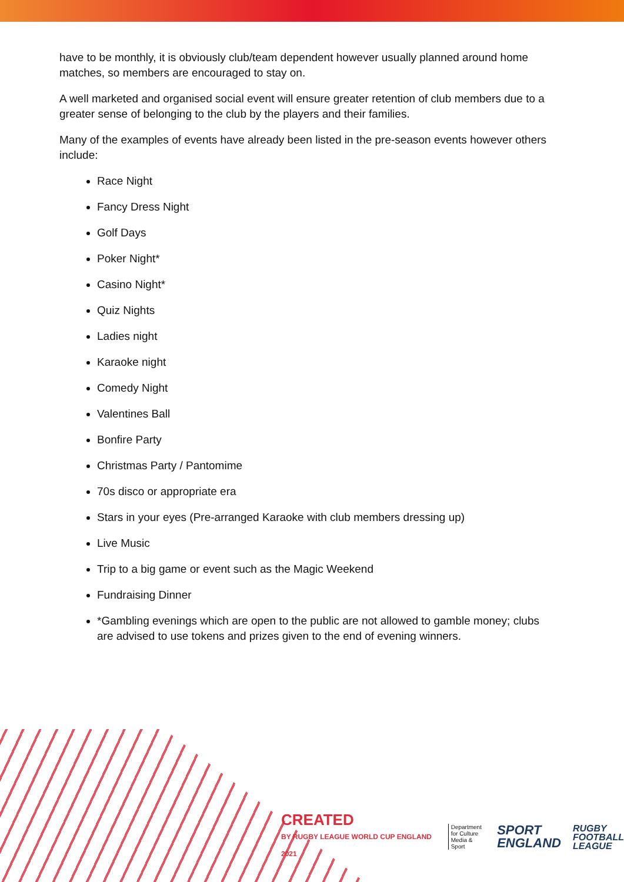have to be monthly, it is obviously club/team dependent however usually planned around home matches, so members are encouraged to stay on.
A well marketed and organised social event will ensure greater retention of club members due to a greater sense of belonging to the club by the players and their families.
Many of the examples of events have already been listed in the pre-season events however others include:
Race Night
Fancy Dress Night
Golf Days
Poker Night*
Casino Night*
Quiz Nights
Ladies night
Karaoke night
Comedy Night
Valentines Ball
Bonfire Party
Christmas Party / Pantomime
70s disco or appropriate era
Stars in your eyes (Pre-arranged Karaoke with club members dressing up)
Live Music
Trip to a big game or event such as the Magic Weekend
Fundraising Dinner
*Gambling evenings which are open to the public are not allowed to gamble money; clubs are advised to use tokens and prizes given to the end of evening winners.
CREATED
BY RUGBY LEAGUE WORLD CUP ENGLAND 2021
Department
for Culture
Media & Sport
SPORT
ENGLAND
RUGBY
FOOTBALL
LEAGUE